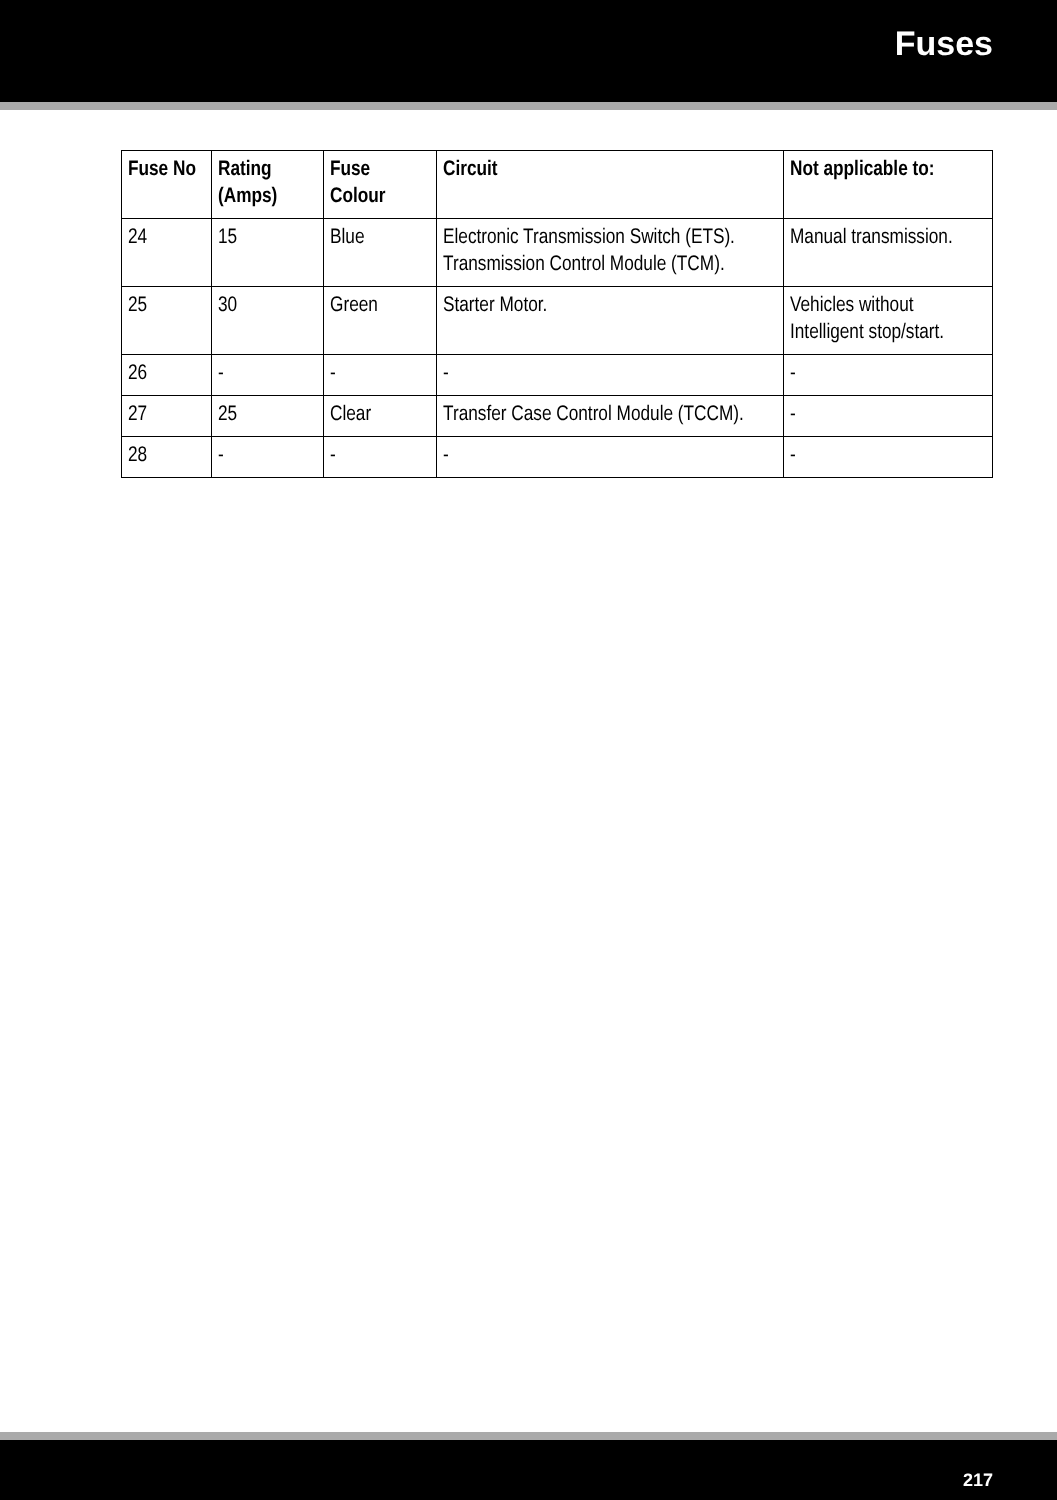Fuses
| Fuse No | Rating (Amps) | Fuse Colour | Circuit | Not applicable to: |
| --- | --- | --- | --- | --- |
| 24 | 15 | Blue | Electronic Transmission Switch (ETS). Transmission Control Module (TCM). | Manual transmission. |
| 25 | 30 | Green | Starter Motor. | Vehicles without Intelligent stop/start. |
| 26 | - | - | - | - |
| 27 | 25 | Clear | Transfer Case Control Module (TCCM). | - |
| 28 | - | - | - | - |
217